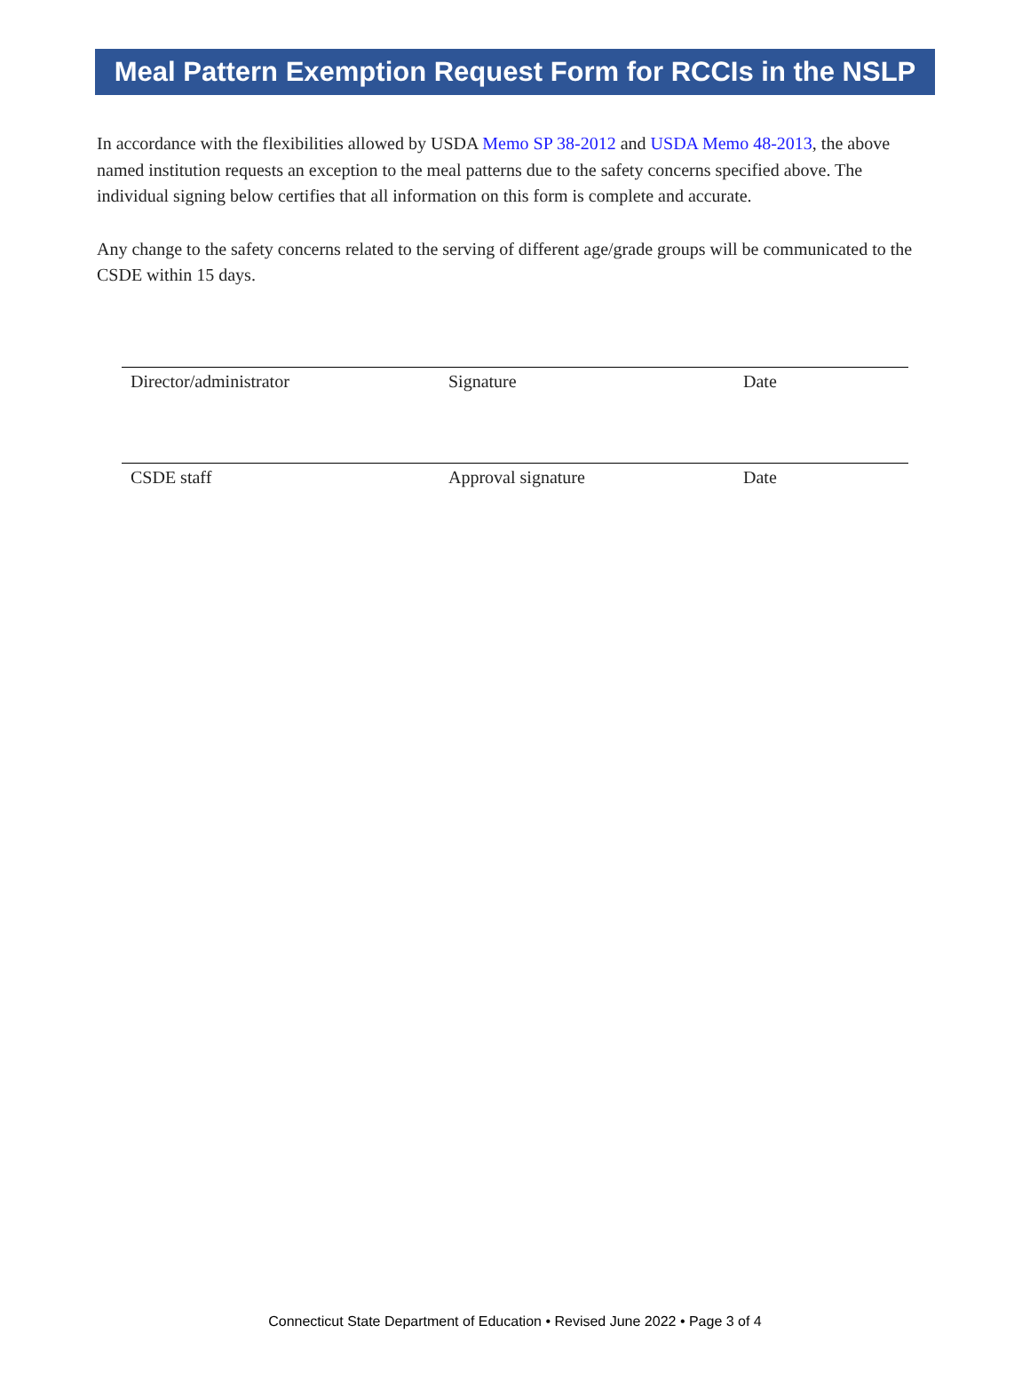Meal Pattern Exemption Request Form for RCCIs in the NSLP
In accordance with the flexibilities allowed by USDA Memo SP 38-2012 and USDA Memo 48-2013, the above named institution requests an exception to the meal patterns due to the safety concerns specified above. The individual signing below certifies that all information on this form is complete and accurate.
Any change to the safety concerns related to the serving of different age/grade groups will be communicated to the CSDE within 15 days.
Director/administrator Signature Date
CSDE staff Approval signature Date
Connecticut State Department of Education • Revised June 2022 • Page 3 of 4